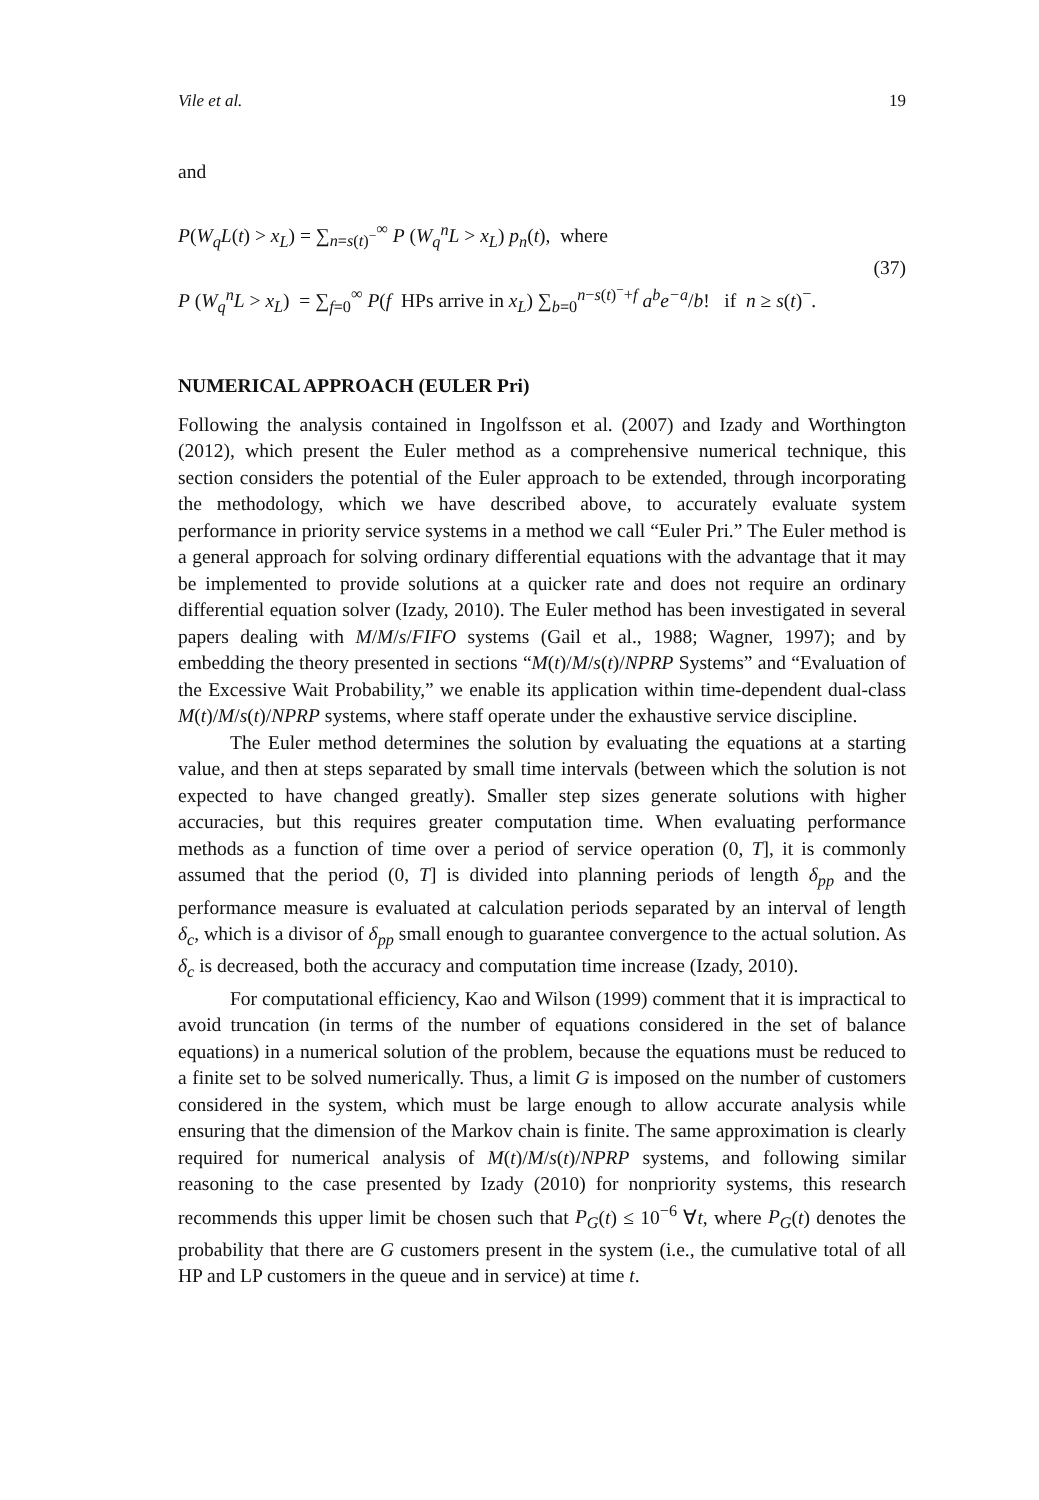Vile et al. 19
and
P(W<sub>q</sub>L(t) > x<sub>L</sub>) = ∑<sub>n=s(t)<sup>−</sup></sub><sup>∞</sup> P (W<sub>q</sub><sup>n</sup>L > x<sub>L</sub>) p<sub>n</sub>(t), where
P (W<sub>q</sub><sup>n</sup>L > x<sub>L</sub>) = ∑<sub>f=0</sub><sup>∞</sup> P(f HPs arrive in x<sub>L</sub>) ∑<sub>b=0</sub><sup>n−s(t)<sup>−</sup>+f</sup> a<sup>b</sup>e<sup>−a</sup>/b! if n ≥ s(t)<sup>−</sup>.
(37)
NUMERICAL APPROACH (EULER Pri)
Following the analysis contained in Ingolfsson et al. (2007) and Izady and Worthington (2012), which present the Euler method as a comprehensive numerical technique, this section considers the potential of the Euler approach to be extended, through incorporating the methodology, which we have described above, to accurately evaluate system performance in priority service systems in a method we call “Euler Pri.” The Euler method is a general approach for solving ordinary differential equations with the advantage that it may be implemented to provide solutions at a quicker rate and does not require an ordinary differential equation solver (Izady, 2010). The Euler method has been investigated in several papers dealing with M/M/s/FIFO systems (Gail et al., 1988; Wagner, 1997); and by embedding the theory presented in sections “M(t)/M/s(t)/NPRP Systems” and “Evaluation of the Excessive Wait Probability,” we enable its application within time-dependent dual-class M(t)/M/s(t)/NPRP systems, where staff operate under the exhaustive service discipline.
The Euler method determines the solution by evaluating the equations at a starting value, and then at steps separated by small time intervals (between which the solution is not expected to have changed greatly). Smaller step sizes generate solutions with higher accuracies, but this requires greater computation time. When evaluating performance methods as a function of time over a period of service operation (0, T], it is commonly assumed that the period (0, T] is divided into planning periods of length δ<sub>pp</sub> and the performance measure is evaluated at calculation periods separated by an interval of length δ<sub>c</sub>, which is a divisor of δ<sub>pp</sub> small enough to guarantee convergence to the actual solution. As δ<sub>c</sub> is decreased, both the accuracy and computation time increase (Izady, 2010).
For computational efficiency, Kao and Wilson (1999) comment that it is impractical to avoid truncation (in terms of the number of equations considered in the set of balance equations) in a numerical solution of the problem, because the equations must be reduced to a finite set to be solved numerically. Thus, a limit G is imposed on the number of customers considered in the system, which must be large enough to allow accurate analysis while ensuring that the dimension of the Markov chain is finite. The same approximation is clearly required for numerical analysis of M(t)/M/s(t)/NPRP systems, and following similar reasoning to the case presented by Izady (2010) for nonpriority systems, this research recommends this upper limit be chosen such that P<sub>G</sub>(t) ≤ 10<sup>−6</sup> ∀t, where P<sub>G</sub>(t) denotes the probability that there are G customers present in the system (i.e., the cumulative total of all HP and LP customers in the queue and in service) at time t.